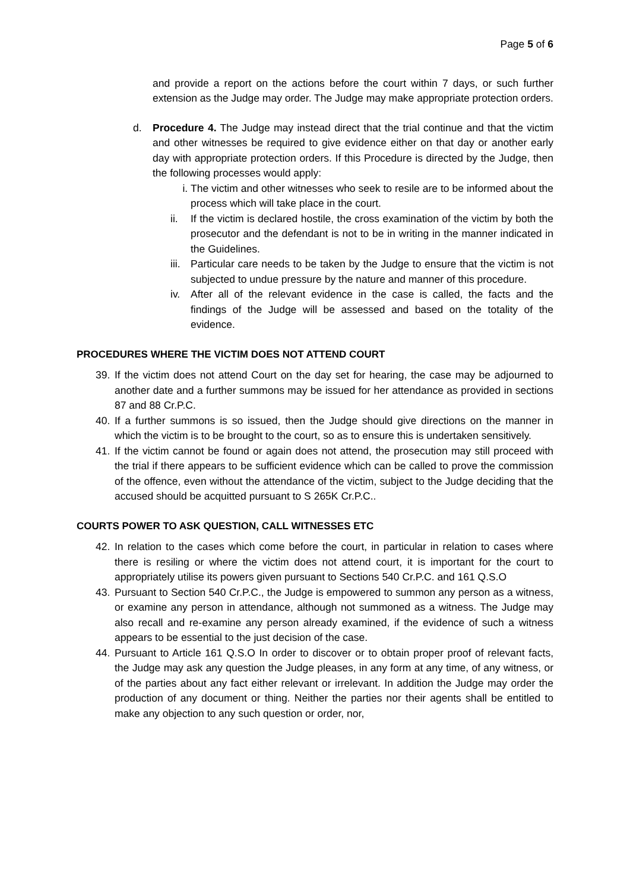Page 5 of 6
and provide a report on the actions before the court within 7 days, or such further extension as the Judge may order. The Judge may make appropriate protection orders.
d. Procedure 4. The Judge may instead direct that the trial continue and that the victim and other witnesses be required to give evidence either on that day or another early day with appropriate protection orders. If this Procedure is directed by the Judge, then the following processes would apply:
i. The victim and other witnesses who seek to resile are to be informed about the process which will take place in the court.
ii. If the victim is declared hostile, the cross examination of the victim by both the prosecutor and the defendant is not to be in writing in the manner indicated in the Guidelines.
iii. Particular care needs to be taken by the Judge to ensure that the victim is not subjected to undue pressure by the nature and manner of this procedure.
iv. After all of the relevant evidence in the case is called, the facts and the findings of the Judge will be assessed and based on the totality of the evidence.
PROCEDURES WHERE THE VICTIM DOES NOT ATTEND COURT
39. If the victim does not attend Court on the day set for hearing, the case may be adjourned to another date and a further summons may be issued for her attendance as provided in sections 87 and 88 Cr.P.C.
40. If a further summons is so issued, then the Judge should give directions on the manner in which the victim is to be brought to the court, so as to ensure this is undertaken sensitively.
41. If the victim cannot be found or again does not attend, the prosecution may still proceed with the trial if there appears to be sufficient evidence which can be called to prove the commission of the offence, even without the attendance of the victim, subject to the Judge deciding that the accused should be acquitted pursuant to S 265K Cr.P.C..
COURTS POWER TO ASK QUESTION, CALL WITNESSES ETC
42. In relation to the cases which come before the court, in particular in relation to cases where there is resiling or where the victim does not attend court, it is important for the court to appropriately utilise its powers given pursuant to Sections 540 Cr.P.C. and 161 Q.S.O
43. Pursuant to Section 540 Cr.P.C., the Judge is empowered to summon any person as a witness, or examine any person in attendance, although not summoned as a witness. The Judge may also recall and re-examine any person already examined, if the evidence of such a witness appears to be essential to the just decision of the case.
44. Pursuant to Article 161 Q.S.O In order to discover or to obtain proper proof of relevant facts, the Judge may ask any question the Judge pleases, in any form at any time, of any witness, or of the parties about any fact either relevant or irrelevant. In addition the Judge may order the production of any document or thing. Neither the parties nor their agents shall be entitled to make any objection to any such question or order, nor,